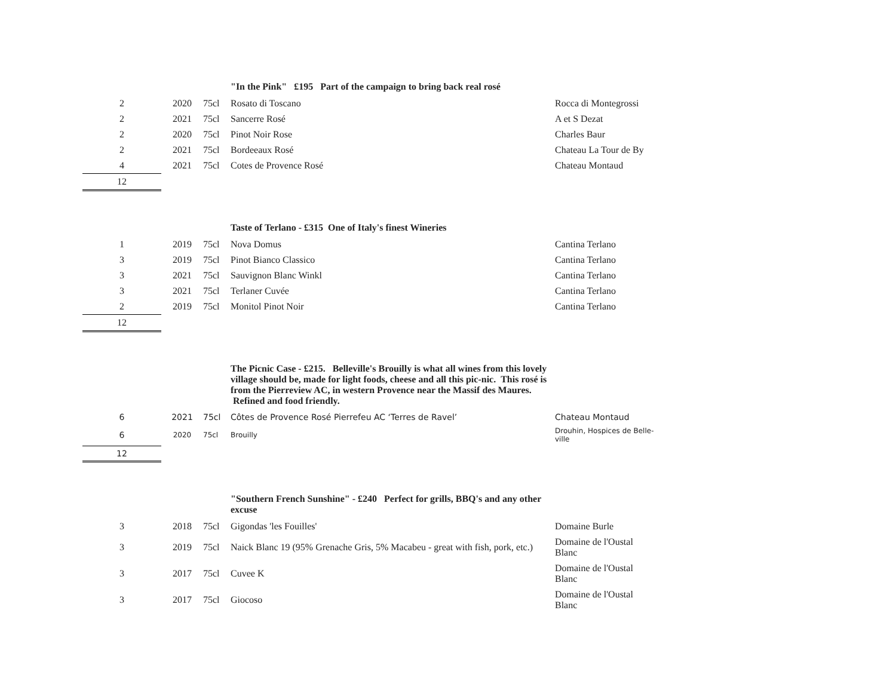| | | | "In the Pink" £195 Part of the campaign to bring back real rosé | |
| 2 | 2020 | 75cl | Rosato di Toscano | Rocca di Montegrossi |
| 2 | 2021 | 75cl | Sancerre Rosé | A et S Dezat |
| 2 | 2020 | 75cl | Pinot Noir Rose | Charles Baur |
| 2 | 2021 | 75cl | Bordeeaux Rosé | Chateau La Tour de By |
| 4 | 2021 | 75cl | Cotes de Provence Rosé | Chateau Montaud |
| 12 | | | | |
| | | | Taste of Terlano - £315 One of Italy's finest Wineries | |
| 1 | 2019 | 75cl | Nova Domus | Cantina Terlano |
| 3 | 2019 | 75cl | Pinot Bianco Classico | Cantina Terlano |
| 3 | 2021 | 75cl | Sauvignon Blanc Winkl | Cantina Terlano |
| 3 | 2021 | 75cl | Terlaner Cuvée | Cantina Terlano |
| 2 | 2019 | 75cl | Monitol Pinot Noir | Cantina Terlano |
| 12 | | | | |
| | | | The Picnic Case - £215. Belleville's Brouilly is what all wines from this lovely village should be, made for light foods, cheese and all this pic-nic. This rosé is from the Pierreview AC, in western Provence near the Massif des Maures. Refined and food friendly. | |
| 6 | 2021 | 75cl | Côtes de Provence Rosé Pierrefeu AC ‘Terres de Ravel’ | Chateau Montaud |
| 6 | 2020 | 75cl | Brouilly | Drouhin, Hospices de Belle- ville |
| 12 | | | | |
| | | | "Southern French Sunshine" - £240 Perfect for grills, BBQ's and any other excuse | |
| 3 | 2018 | 75cl | Gigondas 'les Fouilles' | Domaine Burle |
| 3 | 2019 | 75cl | Naick Blanc 19 (95% Grenache Gris, 5% Macabeu - great with fish, pork, etc.) | Domaine de l'Oustal Blanc |
| 3 | 2017 | 75cl | Cuvee K | Domaine de l'Oustal Blanc |
| 3 | 2017 | 75cl | Giocoso | Domaine de l'Oustal Blanc |